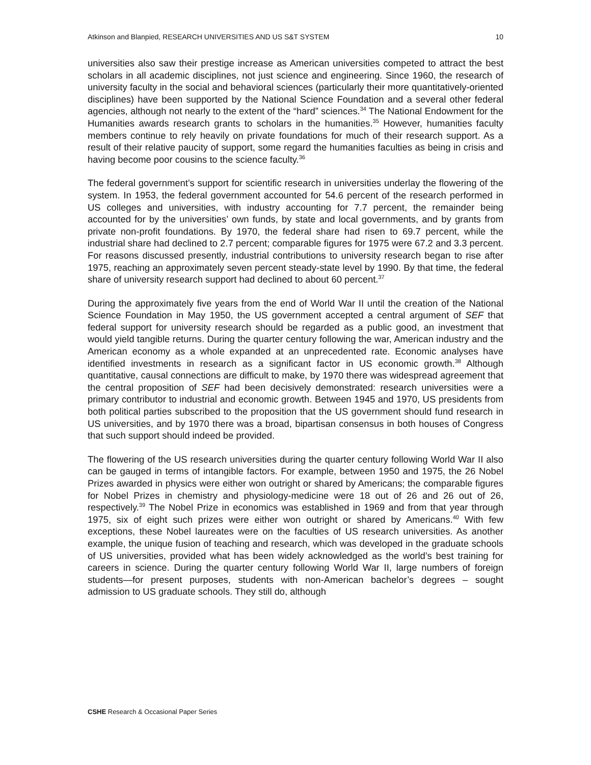Atkinson and Blanpied, RESEARCH UNIVERSITIES AND US S&T SYSTEM 10
universities also saw their prestige increase as American universities competed to attract the best scholars in all academic disciplines, not just science and engineering. Since 1960, the research of university faculty in the social and behavioral sciences (particularly their more quantitatively-oriented disciplines) have been supported by the National Science Foundation and a several other federal agencies, although not nearly to the extent of the “hard” sciences.<sup>34</sup> The National Endowment for the Humanities awards research grants to scholars in the humanities.<sup>35</sup> However, humanities faculty members continue to rely heavily on private foundations for much of their research support. As a result of their relative paucity of support, some regard the humanities faculties as being in crisis and having become poor cousins to the science faculty.<sup>36</sup>
The federal government’s support for scientific research in universities underlay the flowering of the system. In 1953, the federal government accounted for 54.6 percent of the research performed in US colleges and universities, with industry accounting for 7.7 percent, the remainder being accounted for by the universities’ own funds, by state and local governments, and by grants from private non-profit foundations. By 1970, the federal share had risen to 69.7 percent, while the industrial share had declined to 2.7 percent; comparable figures for 1975 were 67.2 and 3.3 percent. For reasons discussed presently, industrial contributions to university research began to rise after 1975, reaching an approximately seven percent steady-state level by 1990. By that time, the federal share of university research support had declined to about 60 percent.<sup>37</sup>
During the approximately five years from the end of World War II until the creation of the National Science Foundation in May 1950, the US government accepted a central argument of SEF that federal support for university research should be regarded as a public good, an investment that would yield tangible returns. During the quarter century following the war, American industry and the American economy as a whole expanded at an unprecedented rate. Economic analyses have identified investments in research as a significant factor in US economic growth.<sup>38</sup> Although quantitative, causal connections are difficult to make, by 1970 there was widespread agreement that the central proposition of SEF had been decisively demonstrated: research universities were a primary contributor to industrial and economic growth. Between 1945 and 1970, US presidents from both political parties subscribed to the proposition that the US government should fund research in US universities, and by 1970 there was a broad, bipartisan consensus in both houses of Congress that such support should indeed be provided.
The flowering of the US research universities during the quarter century following World War II also can be gauged in terms of intangible factors. For example, between 1950 and 1975, the 26 Nobel Prizes awarded in physics were either won outright or shared by Americans; the comparable figures for Nobel Prizes in chemistry and physiology-medicine were 18 out of 26 and 26 out of 26, respectively.<sup>39</sup> The Nobel Prize in economics was established in 1969 and from that year through 1975, six of eight such prizes were either won outright or shared by Americans.<sup>40</sup> With few exceptions, these Nobel laureates were on the faculties of US research universities. As another example, the unique fusion of teaching and research, which was developed in the graduate schools of US universities, provided what has been widely acknowledged as the world’s best training for careers in science. During the quarter century following World War II, large numbers of foreign students—for present purposes, students with non-American bachelor’s degrees – sought admission to US graduate schools. They still do, although
CSHE Research & Occasional Paper Series